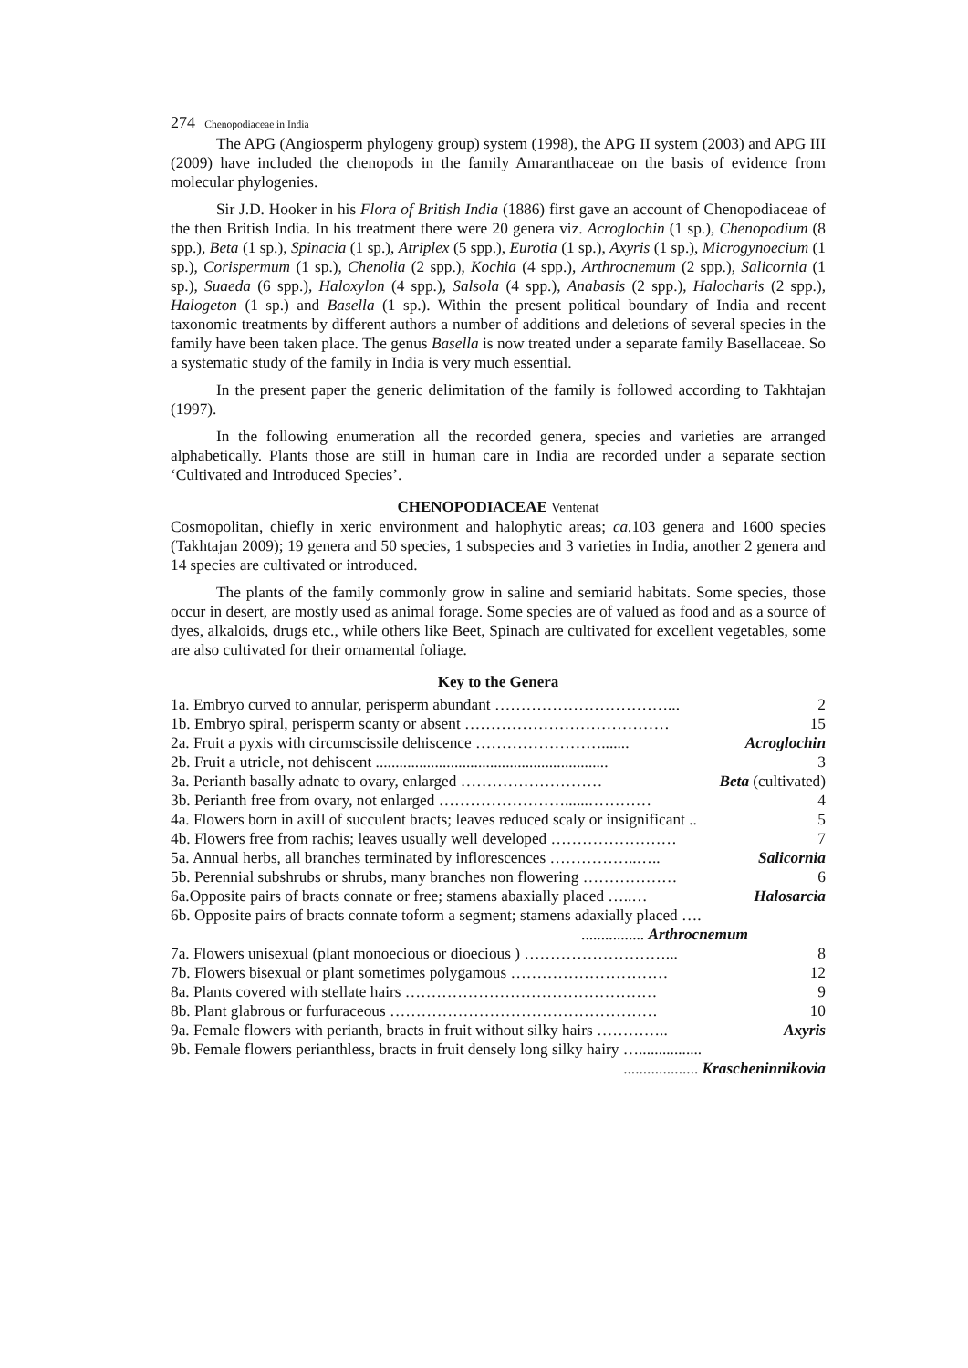274 Chenopodiaceae in India
The APG (Angiosperm phylogeny group) system (1998), the APG II system (2003) and APG III (2009) have included the chenopods in the family Amaranthaceae on the basis of evidence from molecular phylogenies.
Sir J.D. Hooker in his Flora of British India (1886) first gave an account of Chenopodiaceae of the then British India. In his treatment there were 20 genera viz. Acroglochin (1 sp.), Chenopodium (8 spp.), Beta (1 sp.), Spinacia (1 sp.), Atriplex (5 spp.), Eurotia (1 sp.), Axyris (1 sp.), Microgynoecium (1 sp.), Corispermum (1 sp.), Chenolia (2 spp.), Kochia (4 spp.), Arthrocnemum (2 spp.), Salicornia (1 sp.), Suaeda (6 spp.), Haloxylon (4 spp.), Salsola (4 spp.), Anabasis (2 spp.), Halocharis (2 spp.), Halogeton (1 sp.) and Basella (1 sp.). Within the present political boundary of India and recent taxonomic treatments by different authors a number of additions and deletions of several species in the family have been taken place. The genus Basella is now treated under a separate family Basellaceae. So a systematic study of the family in India is very much essential.
In the present paper the generic delimitation of the family is followed according to Takhtajan (1997).
In the following enumeration all the recorded genera, species and varieties are arranged alphabetically. Plants those are still in human care in India are recorded under a separate section ‘Cultivated and Introduced Species’.
CHENOPODIACEAE Ventenat
Cosmopolitan, chiefly in xeric environment and halophytic areas; ca. 103 genera and 1600 species (Takhtajan 2009); 19 genera and 50 species, 1 subspecies and 3 varieties in India, another 2 genera and 14 species are cultivated or introduced.
The plants of the family commonly grow in saline and semiarid habitats. Some species, those occur in desert, are mostly used as animal forage. Some species are of valued as food and as a source of dyes, alkaloids, drugs etc., while others like Beet, Spinach are cultivated for excellent vegetables, some are also cultivated for their ornamental foliage.
Key to the Genera
1a. Embryo curved to annular, perisperm abundant ……………………………... 2
1b. Embryo spiral, perisperm scanty or absent ………………………………… 15
2a. Fruit a pyxis with circumscissile dehiscence ……………………....... Acroglochin
2b. Fruit a utricle, not dehiscent ........................................................... 3
3a. Perianth basally adnate to ovary, enlarged ……………………… Beta (cultivated)
3b. Perianth free from ovary, not enlarged ……………………......………… 4
4a. Flowers born in axill of succulent bracts; leaves reduced scaly or insignificant .. 5
4b. Flowers free from rachis; leaves usually well developed …………………… 7
5a. Annual herbs, all branches terminated by inflorescences ……………..….. Salicornia
5b. Perennial subshrubs or shrubs, many branches non flowering ……………… 6
6a.Opposite pairs of bracts connate or free; stamens abaxially placed …..… Halosarcia
6b. Opposite pairs of bracts connate toform a segment; stamens adaxially placed ….
................ Arthrocnemum
7a. Flowers unisexual (plant monoecious or dioecious ) ………………………... 8
7b. Flowers bisexual or plant sometimes polygamous ………………………… 12
8a. Plants covered with stellate hairs ………………………………………… 9
8b. Plant glabrous or furfuraceous …………………………………………… 10
9a. Female flowers with perianth, bracts in fruit without silky hairs ………….. Axyris
9b. Female flowers perianthless, bracts in fruit densely long silky hairy …................
................... Krascheninnikovia